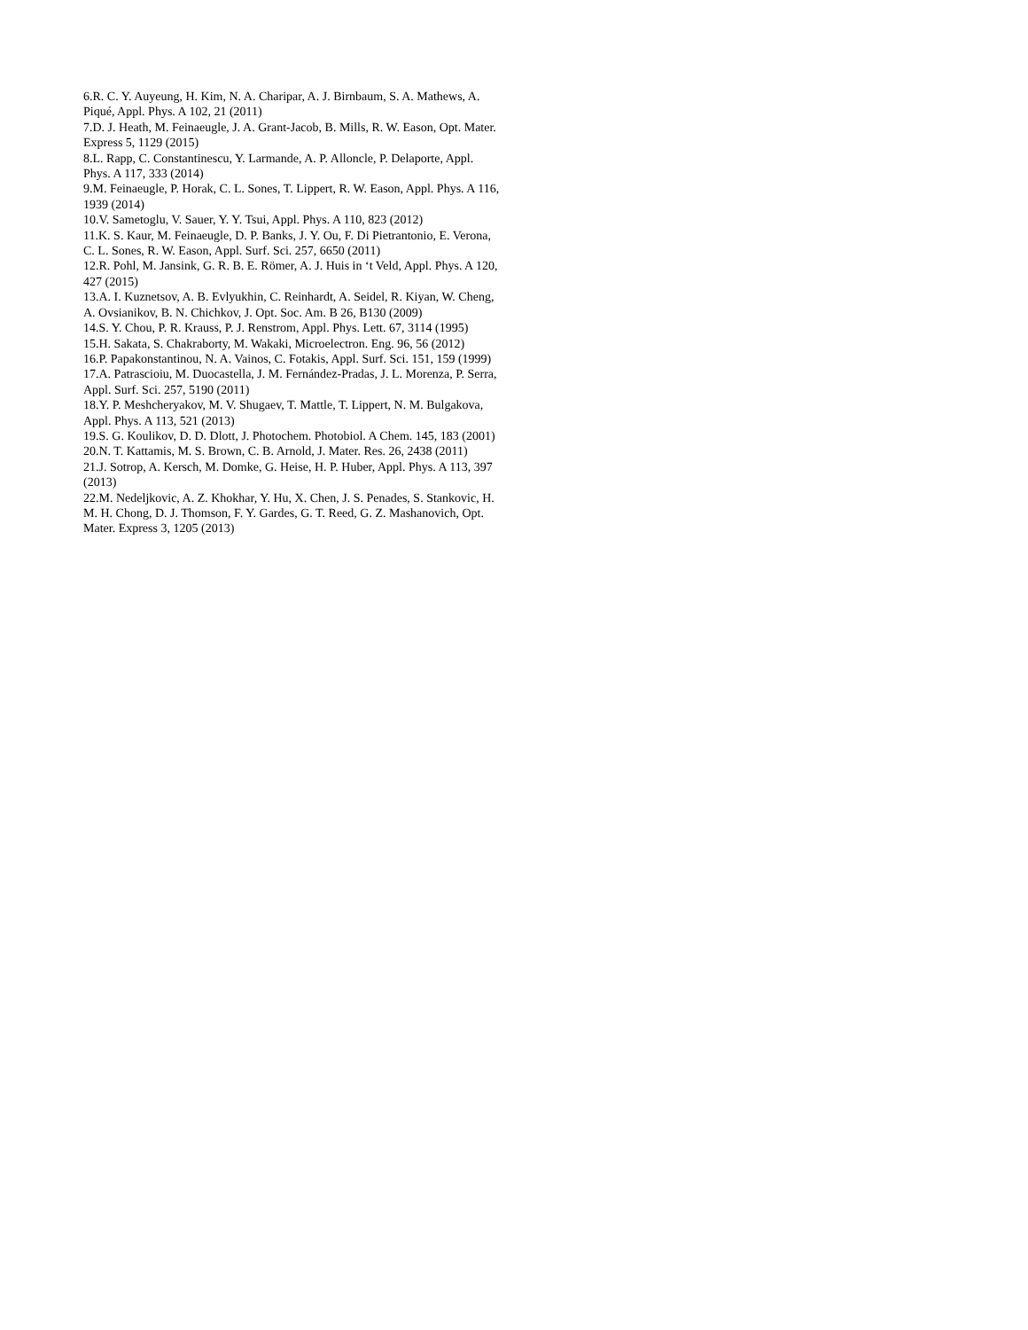6.R. C. Y. Auyeung, H. Kim, N. A. Charipar, A. J. Birnbaum, S. A. Mathews, A. Piqué, Appl. Phys. A 102, 21 (2011)
7.D. J. Heath, M. Feinaeugle, J. A. Grant-Jacob, B. Mills, R. W. Eason, Opt. Mater. Express 5, 1129 (2015)
8.L. Rapp, C. Constantinescu, Y. Larmande, A. P. Alloncle, P. Delaporte, Appl. Phys. A 117, 333 (2014)
9.M. Feinaeugle, P. Horak, C. L. Sones, T. Lippert, R. W. Eason, Appl. Phys. A 116, 1939 (2014)
10.V. Sametoglu, V. Sauer, Y. Y. Tsui, Appl. Phys. A 110, 823 (2012)
11.K. S. Kaur, M. Feinaeugle, D. P. Banks, J. Y. Ou, F. Di Pietrantonio, E. Verona, C. L. Sones, R. W. Eason, Appl. Surf. Sci. 257, 6650 (2011)
12.R. Pohl, M. Jansink, G. R. B. E. Römer, A. J. Huis in ‘t Veld, Appl. Phys. A 120, 427 (2015)
13.A. I. Kuznetsov, A. B. Evlyukhin, C. Reinhardt, A. Seidel, R. Kiyan, W. Cheng, A. Ovsianikov, B. N. Chichkov, J. Opt. Soc. Am. B 26, B130 (2009)
14.S. Y. Chou, P. R. Krauss, P. J. Renstrom, Appl. Phys. Lett. 67, 3114 (1995)
15.H. Sakata, S. Chakraborty, M. Wakaki, Microelectron. Eng. 96, 56 (2012)
16.P. Papakonstantinou, N. A. Vainos, C. Fotakis, Appl. Surf. Sci. 151, 159 (1999)
17.A. Patrascioiu, M. Duocastella, J. M. Fernández-Pradas, J. L. Morenza, P. Serra, Appl. Surf. Sci. 257, 5190 (2011)
18.Y. P. Meshcheryakov, M. V. Shugaev, T. Mattle, T. Lippert, N. M. Bulgakova, Appl. Phys. A 113, 521 (2013)
19.S. G. Koulikov, D. D. Dlott, J. Photochem. Photobiol. A Chem. 145, 183 (2001)
20.N. T. Kattamis, M. S. Brown, C. B. Arnold, J. Mater. Res. 26, 2438 (2011)
21.J. Sotrop, A. Kersch, M. Domke, G. Heise, H. P. Huber, Appl. Phys. A 113, 397 (2013)
22.M. Nedeljkovic, A. Z. Khokhar, Y. Hu, X. Chen, J. S. Penades, S. Stankovic, H. M. H. Chong, D. J. Thomson, F. Y. Gardes, G. T. Reed, G. Z. Mashanovich, Opt. Mater. Express 3, 1205 (2013)